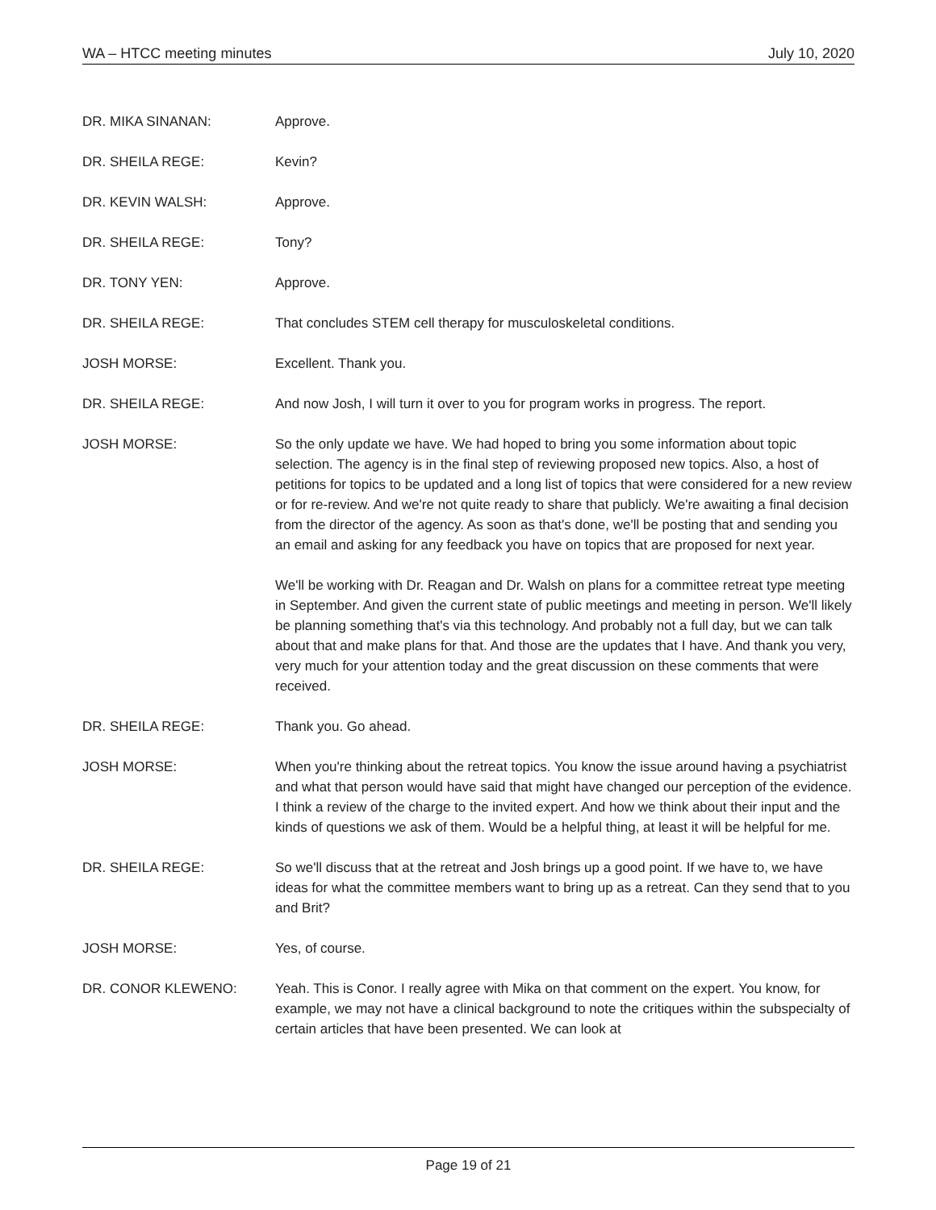WA – HTCC meeting minutes July 10, 2020
DR. MIKA SINANAN: Approve.
DR. SHEILA REGE: Kevin?
DR. KEVIN WALSH: Approve.
DR. SHEILA REGE: Tony?
DR. TONY YEN: Approve.
DR. SHEILA REGE: That concludes STEM cell therapy for musculoskeletal conditions.
JOSH MORSE: Excellent. Thank you.
DR. SHEILA REGE: And now Josh, I will turn it over to you for program works in progress. The report.
JOSH MORSE: So the only update we have. We had hoped to bring you some information about topic selection. The agency is in the final step of reviewing proposed new topics. Also, a host of petitions for topics to be updated and a long list of topics that were considered for a new review or for re-review. And we're not quite ready to share that publicly. We're awaiting a final decision from the director of the agency. As soon as that's done, we'll be posting that and sending you an email and asking for any feedback you have on topics that are proposed for next year.
We'll be working with Dr. Reagan and Dr. Walsh on plans for a committee retreat type meeting in September. And given the current state of public meetings and meeting in person. We'll likely be planning something that's via this technology. And probably not a full day, but we can talk about that and make plans for that. And those are the updates that I have. And thank you very, very much for your attention today and the great discussion on these comments that were received.
DR. SHEILA REGE: Thank you. Go ahead.
JOSH MORSE: When you're thinking about the retreat topics. You know the issue around having a psychiatrist and what that person would have said that might have changed our perception of the evidence. I think a review of the charge to the invited expert. And how we think about their input and the kinds of questions we ask of them. Would be a helpful thing, at least it will be helpful for me.
DR. SHEILA REGE: So we'll discuss that at the retreat and Josh brings up a good point. If we have to, we have ideas for what the committee members want to bring up as a retreat. Can they send that to you and Brit?
JOSH MORSE: Yes, of course.
DR. CONOR KLEWENO: Yeah. This is Conor. I really agree with Mika on that comment on the expert. You know, for example, we may not have a clinical background to note the critiques within the subspecialty of certain articles that have been presented. We can look at
Page 19 of 21